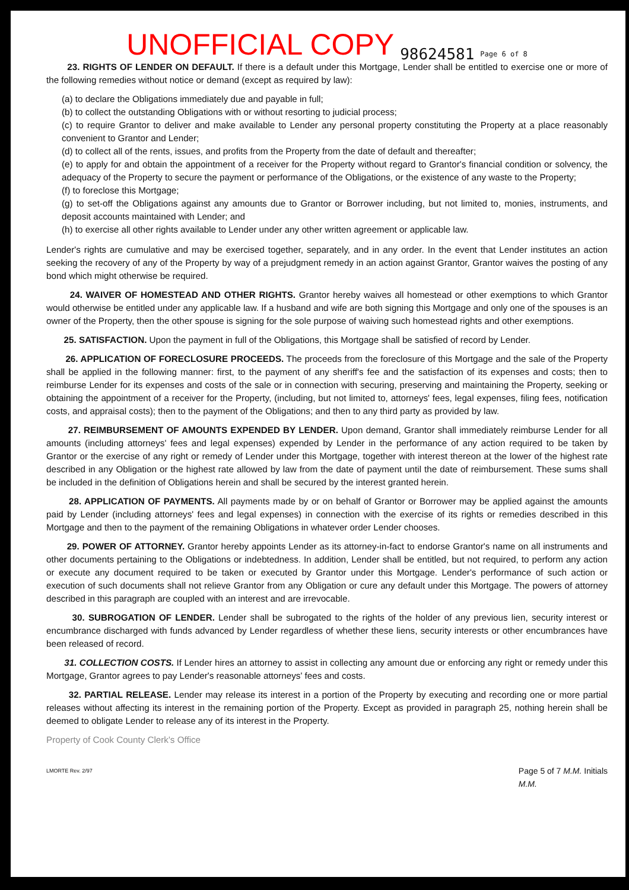UNOFFICIAL COPY 98624581 Page 6 of 8
23. RIGHTS OF LENDER ON DEFAULT. If there is a default under this Mortgage, Lender shall be entitled to exercise one or more of the following remedies without notice or demand (except as required by law):
(a) to declare the Obligations immediately due and payable in full;
(b) to collect the outstanding Obligations with or without resorting to judicial process;
(c) to require Grantor to deliver and make available to Lender any personal property constituting the Property at a place reasonably convenient to Grantor and Lender;
(d) to collect all of the rents, issues, and profits from the Property from the date of default and thereafter;
(e) to apply for and obtain the appointment of a receiver for the Property without regard to Grantor's financial condition or solvency, the adequacy of the Property to secure the payment or performance of the Obligations, or the existence of any waste to the Property;
(f) to foreclose this Mortgage;
(g) to set-off the Obligations against any amounts due to Grantor or Borrower including, but not limited to, monies, instruments, and deposit accounts maintained with Lender; and
(h) to exercise all other rights available to Lender under any other written agreement or applicable law.
Lender's rights are cumulative and may be exercised together, separately, and in any order. In the event that Lender institutes an action seeking the recovery of any of the Property by way of a prejudgment remedy in an action against Grantor, Grantor waives the posting of any bond which might otherwise be required.
24. WAIVER OF HOMESTEAD AND OTHER RIGHTS. Grantor hereby waives all homestead or other exemptions to which Grantor would otherwise be entitled under any applicable law. If a husband and wife are both signing this Mortgage and only one of the spouses is an owner of the Property, then the other spouse is signing for the sole purpose of waiving such homestead rights and other exemptions.
25. SATISFACTION. Upon the payment in full of the Obligations, this Mortgage shall be satisfied of record by Lender.
26. APPLICATION OF FORECLOSURE PROCEEDS. The proceeds from the foreclosure of this Mortgage and the sale of the Property shall be applied in the following manner: first, to the payment of any sheriff's fee and the satisfaction of its expenses and costs; then to reimburse Lender for its expenses and costs of the sale or in connection with securing, preserving and maintaining the Property, seeking or obtaining the appointment of a receiver for the Property, (including, but not limited to, attorneys' fees, legal expenses, filing fees, notification costs, and appraisal costs); then to the payment of the Obligations; and then to any third party as provided by law.
27. REIMBURSEMENT OF AMOUNTS EXPENDED BY LENDER. Upon demand, Grantor shall immediately reimburse Lender for all amounts (including attorneys' fees and legal expenses) expended by Lender in the performance of any action required to be taken by Grantor or the exercise of any right or remedy of Lender under this Mortgage, together with interest thereon at the lower of the highest rate described in any Obligation or the highest rate allowed by law from the date of payment until the date of reimbursement. These sums shall be included in the definition of Obligations herein and shall be secured by the interest granted herein.
28. APPLICATION OF PAYMENTS. All payments made by or on behalf of Grantor or Borrower may be applied against the amounts paid by Lender (including attorneys' fees and legal expenses) in connection with the exercise of its rights or remedies described in this Mortgage and then to the payment of the remaining Obligations in whatever order Lender chooses.
29. POWER OF ATTORNEY. Grantor hereby appoints Lender as its attorney-in-fact to endorse Grantor's name on all instruments and other documents pertaining to the Obligations or indebtedness. In addition, Lender shall be entitled, but not required, to perform any action or execute any document required to be taken or executed by Grantor under this Mortgage. Lender's performance of such action or execution of such documents shall not relieve Grantor from any Obligation or cure any default under this Mortgage. The powers of attorney described in this paragraph are coupled with an interest and are irrevocable.
30. SUBROGATION OF LENDER. Lender shall be subrogated to the rights of the holder of any previous lien, security interest or encumbrance discharged with funds advanced by Lender regardless of whether these liens, security interests or other encumbrances have been released of record.
31. COLLECTION COSTS. If Lender hires an attorney to assist in collecting any amount due or enforcing any right or remedy under this Mortgage, Grantor agrees to pay Lender's reasonable attorneys' fees and costs.
32. PARTIAL RELEASE. Lender may release its interest in a portion of the Property by executing and recording one or more partial releases without affecting its interest in the remaining portion of the Property. Except as provided in paragraph 25, nothing herein shall be deemed to obligate Lender to release any of its interest in the Property.
Property of Cook County Clerk's Office
LMORTE Rev. 2/97 Page 5 of 7 M.M. Initials
M.M.